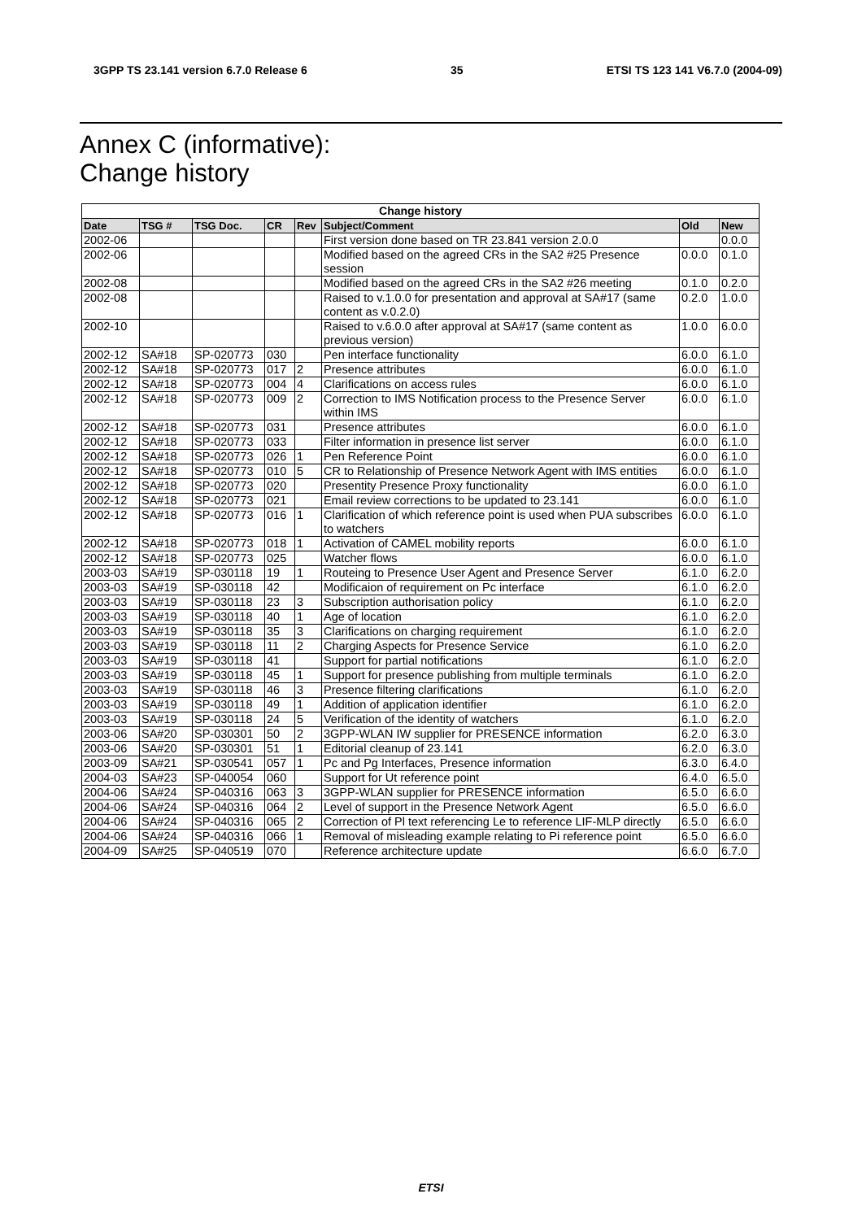3GPP TS 23.141 version 6.7.0 Release 6 35 ETSI TS 123 141 V6.7.0 (2004-09)
Annex C (informative):
Change history
| Change history | | | | | | | |
| --- | --- | --- | --- | --- | --- | --- | --- |
| Date | TSG # | TSG Doc. | CR | Rev | Subject/Comment | Old | New |
| 2002-06 | | | | | First version done based on TR 23.841 version 2.0.0 | | 0.0.0 |
| 2002-06 | | | | | Modified based on the agreed CRs in the SA2 #25 Presence session | 0.0.0 | 0.1.0 |
| 2002-08 | | | | | Modified based on the agreed CRs in the SA2 #26 meeting | 0.1.0 | 0.2.0 |
| 2002-08 | | | | | Raised to v.1.0.0 for presentation and approval at SA#17 (same content as v.0.2.0) | 0.2.0 | 1.0.0 |
| 2002-10 | | | | | Raised to v.6.0.0 after approval at SA#17 (same content as previous version) | 1.0.0 | 6.0.0 |
| 2002-12 | SA#18 | SP-020773 | 030 | | Pen interface functionality | 6.0.0 | 6.1.0 |
| 2002-12 | SA#18 | SP-020773 | 017 | 2 | Presence attributes | 6.0.0 | 6.1.0 |
| 2002-12 | SA#18 | SP-020773 | 004 | 4 | Clarifications on access rules | 6.0.0 | 6.1.0 |
| 2002-12 | SA#18 | SP-020773 | 009 | 2 | Correction to IMS Notification process to the Presence Server within IMS | 6.0.0 | 6.1.0 |
| 2002-12 | SA#18 | SP-020773 | 031 | | Presence attributes | 6.0.0 | 6.1.0 |
| 2002-12 | SA#18 | SP-020773 | 033 | | Filter information in presence list server | 6.0.0 | 6.1.0 |
| 2002-12 | SA#18 | SP-020773 | 026 | 1 | Pen Reference Point | 6.0.0 | 6.1.0 |
| 2002-12 | SA#18 | SP-020773 | 010 | 5 | CR to Relationship of Presence Network Agent with IMS entities | 6.0.0 | 6.1.0 |
| 2002-12 | SA#18 | SP-020773 | 020 | | Presentity Presence Proxy functionality | 6.0.0 | 6.1.0 |
| 2002-12 | SA#18 | SP-020773 | 021 | | Email review corrections to be updated to 23.141 | 6.0.0 | 6.1.0 |
| 2002-12 | SA#18 | SP-020773 | 016 | 1 | Clarification of which reference point is used when PUA subscribes to watchers | 6.0.0 | 6.1.0 |
| 2002-12 | SA#18 | SP-020773 | 018 | 1 | Activation of CAMEL mobility reports | 6.0.0 | 6.1.0 |
| 2002-12 | SA#18 | SP-020773 | 025 | | Watcher flows | 6.0.0 | 6.1.0 |
| 2003-03 | SA#19 | SP-030118 | 19 | 1 | Routeing to Presence User Agent and Presence Server | 6.1.0 | 6.2.0 |
| 2003-03 | SA#19 | SP-030118 | 42 | | Modificaion of requirement on Pc interface | 6.1.0 | 6.2.0 |
| 2003-03 | SA#19 | SP-030118 | 23 | 3 | Subscription authorisation policy | 6.1.0 | 6.2.0 |
| 2003-03 | SA#19 | SP-030118 | 40 | 1 | Age of location | 6.1.0 | 6.2.0 |
| 2003-03 | SA#19 | SP-030118 | 35 | 3 | Clarifications on charging requirement | 6.1.0 | 6.2.0 |
| 2003-03 | SA#19 | SP-030118 | 11 | 2 | Charging Aspects for Presence Service | 6.1.0 | 6.2.0 |
| 2003-03 | SA#19 | SP-030118 | 41 | | Support for partial notifications | 6.1.0 | 6.2.0 |
| 2003-03 | SA#19 | SP-030118 | 45 | 1 | Support for presence publishing from multiple terminals | 6.1.0 | 6.2.0 |
| 2003-03 | SA#19 | SP-030118 | 46 | 3 | Presence filtering clarifications | 6.1.0 | 6.2.0 |
| 2003-03 | SA#19 | SP-030118 | 49 | 1 | Addition of application identifier | 6.1.0 | 6.2.0 |
| 2003-03 | SA#19 | SP-030118 | 24 | 5 | Verification of the identity of watchers | 6.1.0 | 6.2.0 |
| 2003-06 | SA#20 | SP-030301 | 50 | 2 | 3GPP-WLAN IW supplier for PRESENCE information | 6.2.0 | 6.3.0 |
| 2003-06 | SA#20 | SP-030301 | 51 | 1 | Editorial cleanup of 23.141 | 6.2.0 | 6.3.0 |
| 2003-09 | SA#21 | SP-030541 | 057 | 1 | Pc and Pg Interfaces, Presence information | 6.3.0 | 6.4.0 |
| 2004-03 | SA#23 | SP-040054 | 060 | | Support for Ut reference point | 6.4.0 | 6.5.0 |
| 2004-06 | SA#24 | SP-040316 | 063 | 3 | 3GPP-WLAN supplier for PRESENCE information | 6.5.0 | 6.6.0 |
| 2004-06 | SA#24 | SP-040316 | 064 | 2 | Level of support in the Presence Network Agent | 6.5.0 | 6.6.0 |
| 2004-06 | SA#24 | SP-040316 | 065 | 2 | Correction of Pl text referencing Le to reference LIF-MLP directly | 6.5.0 | 6.6.0 |
| 2004-06 | SA#24 | SP-040316 | 066 | 1 | Removal of misleading example relating to Pi reference point | 6.5.0 | 6.6.0 |
| 2004-09 | SA#25 | SP-040519 | 070 | | Reference architecture update | 6.6.0 | 6.7.0 |
ETSI